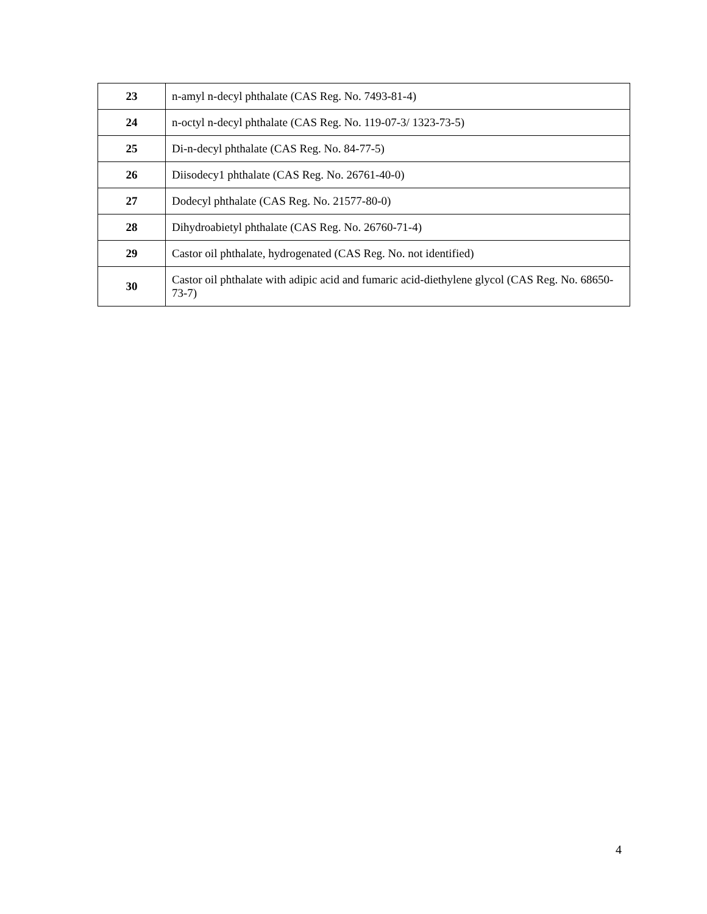| 23 | n-amyl n-decyl phthalate (CAS Reg. No. 7493-81-4) |
| 24 | n-octyl n-decyl phthalate (CAS Reg. No. 119-07-3/ 1323-73-5) |
| 25 | Di-n-decyl phthalate (CAS Reg. No. 84-77-5) |
| 26 | Diisodecy1 phthalate (CAS Reg. No. 26761-40-0) |
| 27 | Dodecyl phthalate (CAS Reg. No. 21577-80-0) |
| 28 | Dihydroabietyl phthalate (CAS Reg. No. 26760-71-4) |
| 29 | Castor oil phthalate, hydrogenated (CAS Reg. No. not identified) |
| 30 | Castor oil phthalate with adipic acid and fumaric acid-diethylene glycol (CAS Reg. No. 68650-73-7) |
4